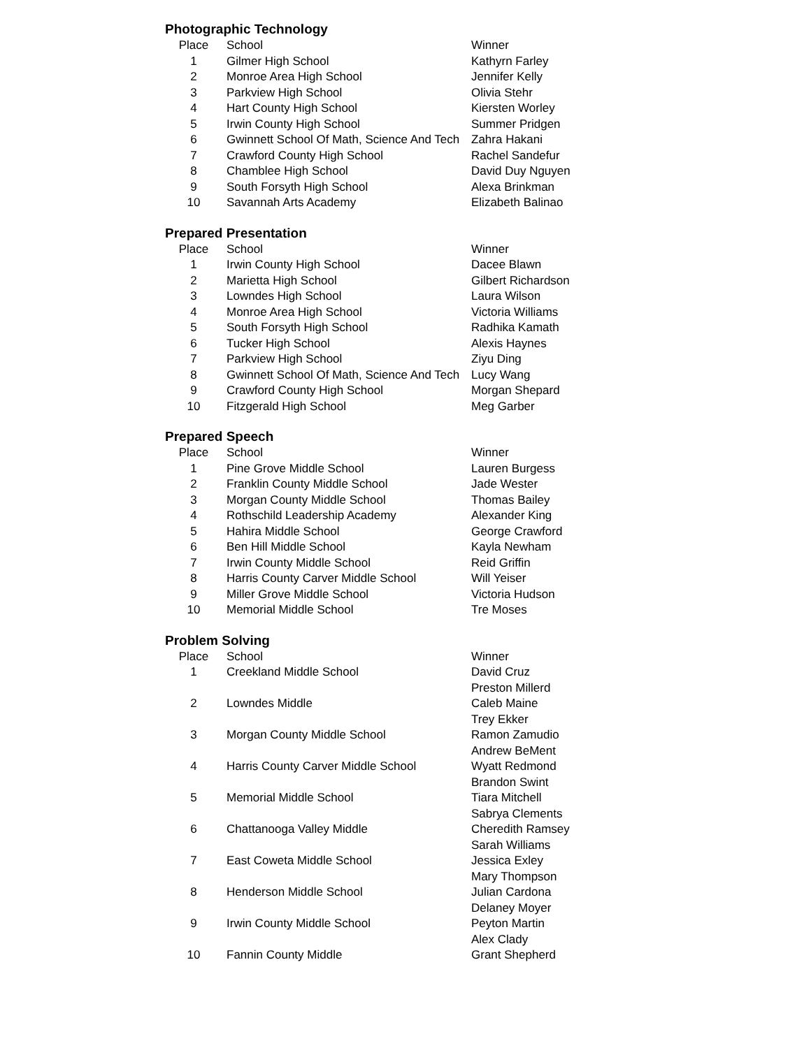Photographic Technology
| Place | School | Winner |
| 1 | Gilmer High School | Kathyrn Farley |
| 2 | Monroe Area High School | Jennifer Kelly |
| 3 | Parkview High School | Olivia Stehr |
| 4 | Hart County High School | Kiersten Worley |
| 5 | Irwin County High School | Summer Pridgen |
| 6 | Gwinnett School Of Math, Science And Tech | Zahra Hakani |
| 7 | Crawford County High School | Rachel Sandefur |
| 8 | Chamblee High School | David Duy Nguyen |
| 9 | South Forsyth High School | Alexa Brinkman |
| 10 | Savannah Arts Academy | Elizabeth Balinao |
Prepared Presentation
| Place | School | Winner |
| 1 | Irwin County High School | Dacee Blawn |
| 2 | Marietta High School | Gilbert Richardson |
| 3 | Lowndes High School | Laura Wilson |
| 4 | Monroe Area High School | Victoria Williams |
| 5 | South Forsyth High School | Radhika Kamath |
| 6 | Tucker High School | Alexis Haynes |
| 7 | Parkview High School | Ziyu Ding |
| 8 | Gwinnett School Of Math, Science And Tech | Lucy Wang |
| 9 | Crawford County High School | Morgan Shepard |
| 10 | Fitzgerald High School | Meg Garber |
Prepared Speech
| Place | School | Winner |
| 1 | Pine Grove Middle School | Lauren Burgess |
| 2 | Franklin County Middle School | Jade Wester |
| 3 | Morgan County Middle School | Thomas Bailey |
| 4 | Rothschild Leadership Academy | Alexander King |
| 5 | Hahira Middle School | George Crawford |
| 6 | Ben Hill Middle School | Kayla Newham |
| 7 | Irwin County Middle School | Reid Griffin |
| 8 | Harris County Carver Middle School | Will Yeiser |
| 9 | Miller Grove Middle School | Victoria Hudson |
| 10 | Memorial Middle School | Tre Moses |
Problem Solving
| Place | School | Winner |
| 1 | Creekland Middle School | David Cruz Preston Millerd |
| 2 | Lowndes Middle | Caleb Maine Trey Ekker |
| 3 | Morgan County Middle School | Ramon Zamudio Andrew BeMent |
| 4 | Harris County Carver Middle School | Wyatt Redmond Brandon Swint |
| 5 | Memorial Middle School | Tiara Mitchell Sabrya Clements |
| 6 | Chattanooga Valley Middle | Cheredith Ramsey Sarah Williams |
| 7 | East Coweta Middle School | Jessica Exley Mary Thompson |
| 8 | Henderson Middle School | Julian Cardona Delaney Moyer |
| 9 | Irwin County Middle School | Peyton Martin Alex Clady |
| 10 | Fannin County Middle | Grant Shepherd |